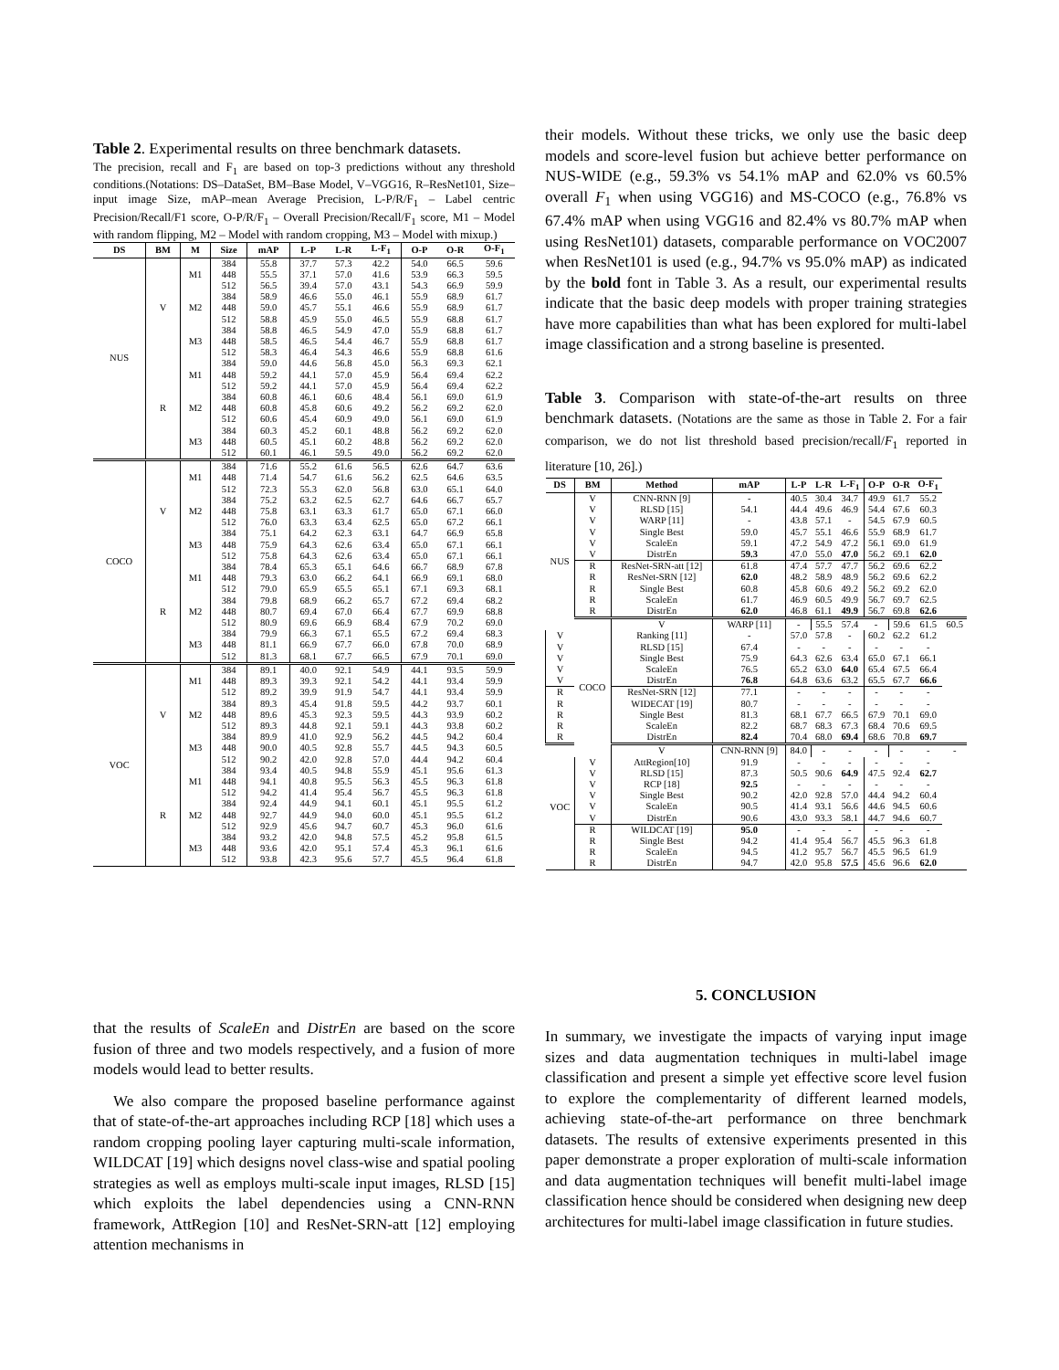Table 2. Experimental results on three benchmark datasets.
The precision, recall and F<sub>1</sub> are based on top-3 predictions without any threshold conditions.(Notations: DS–DataSet, BM–Base Model, V–VGG16, R–ResNet101, Size–input image Size, mAP–mean Average Precision, L-P/R/F<sub>1</sub> – Label centric Precision/Recall/F1 score, O-P/R/F<sub>1</sub> – Overall Precision/Recall/F<sub>1</sub> score, M1 – Model with random flipping, M2 – Model with random cropping, M3 – Model with mixup.)
| DS | BM | M | Size | mAP | L-P | L-R | L-F<sub>1</sub> | O-P | O-R | O-F<sub>1</sub> |
| --- | --- | --- | --- | --- | --- | --- | --- | --- | --- | --- |
| NUS | V | M1 | 384 | 55.8 | 37.7 | 57.3 | 42.2 | 54.0 | 66.5 | 59.6 |
| | | | 448 | 55.5 | 37.1 | 57.0 | 41.6 | 53.9 | 66.3 | 59.5 |
| | | | 512 | 56.5 | 39.4 | 57.0 | 43.1 | 54.3 | 66.9 | 59.9 |
| | | M2 | 384 | 58.9 | 46.6 | 55.0 | 46.1 | 55.9 | 68.9 | 61.7 |
| | | | 448 | 59.0 | 45.7 | 55.1 | 46.6 | 55.9 | 68.9 | 61.7 |
| | | | 512 | 58.8 | 45.9 | 55.0 | 46.5 | 55.9 | 68.8 | 61.7 |
| | | M3 | 384 | 58.8 | 46.5 | 54.9 | 47.0 | 55.9 | 68.8 | 61.7 |
| | | | 448 | 58.5 | 46.5 | 54.4 | 46.7 | 55.9 | 68.8 | 61.7 |
| | | | 512 | 58.3 | 46.4 | 54.3 | 46.6 | 55.9 | 68.8 | 61.6 |
| | R | M1 | 384 | 59.0 | 44.6 | 56.8 | 45.0 | 56.3 | 69.3 | 62.1 |
| | | | 448 | 59.2 | 44.1 | 57.0 | 45.9 | 56.4 | 69.4 | 62.2 |
| | | | 512 | 59.2 | 44.1 | 57.0 | 45.9 | 56.4 | 69.4 | 62.2 |
| | | M2 | 384 | 60.8 | 46.1 | 60.6 | 48.4 | 56.1 | 69.0 | 61.9 |
| | | | 448 | 60.8 | 45.8 | 60.6 | 49.2 | 56.2 | 69.2 | 62.0 |
| | | | 512 | 60.6 | 45.4 | 60.9 | 49.0 | 56.1 | 69.0 | 61.9 |
| | | M3 | 384 | 60.3 | 45.2 | 60.1 | 48.8 | 56.2 | 69.2 | 62.0 |
| | | | 448 | 60.5 | 45.1 | 60.2 | 48.8 | 56.2 | 69.2 | 62.0 |
| | | | 512 | 60.1 | 46.1 | 59.5 | 49.0 | 56.2 | 69.2 | 62.0 |
| COCO | V | M1 | 384 | 71.6 | 55.2 | 61.6 | 56.5 | 62.6 | 64.7 | 63.6 |
| | | | 448 | 71.4 | 54.7 | 61.6 | 56.2 | 62.5 | 64.6 | 63.5 |
| | | | 512 | 72.3 | 55.3 | 62.0 | 56.8 | 63.0 | 65.1 | 64.0 |
| | | M2 | 384 | 75.2 | 63.2 | 62.5 | 62.7 | 64.6 | 66.7 | 65.7 |
| | | | 448 | 75.8 | 63.1 | 63.3 | 61.7 | 65.0 | 67.1 | 66.0 |
| | | | 512 | 76.0 | 63.3 | 63.4 | 62.5 | 65.0 | 67.2 | 66.1 |
| | | M3 | 384 | 75.1 | 64.2 | 62.3 | 63.1 | 64.7 | 66.9 | 65.8 |
| | | | 448 | 75.9 | 64.3 | 62.6 | 63.4 | 65.0 | 67.1 | 66.1 |
| | | | 512 | 75.8 | 64.3 | 62.6 | 63.4 | 65.0 | 67.1 | 66.1 |
| | R | M1 | 384 | 78.4 | 65.3 | 65.1 | 64.6 | 66.7 | 68.9 | 67.8 |
| | | | 448 | 79.3 | 63.0 | 66.2 | 64.1 | 66.9 | 69.1 | 68.0 |
| | | | 512 | 79.0 | 65.9 | 65.5 | 65.1 | 67.1 | 69.3 | 68.1 |
| | | M2 | 384 | 79.8 | 68.9 | 66.2 | 65.7 | 67.2 | 69.4 | 68.2 |
| | | | 448 | 80.7 | 69.4 | 67.0 | 66.4 | 67.7 | 69.9 | 68.8 |
| | | | 512 | 80.9 | 69.6 | 66.9 | 68.4 | 67.9 | 70.2 | 69.0 |
| | | M3 | 384 | 79.9 | 66.3 | 67.1 | 65.5 | 67.2 | 69.4 | 68.3 |
| | | | 448 | 81.1 | 66.9 | 67.7 | 66.0 | 67.8 | 70.0 | 68.9 |
| | | | 512 | 81.3 | 68.1 | 67.7 | 66.5 | 67.9 | 70.1 | 69.0 |
| VOC | V | M1 | 384 | 89.1 | 40.0 | 92.1 | 54.9 | 44.1 | 93.5 | 59.9 |
| | | | 448 | 89.3 | 39.3 | 92.1 | 54.2 | 44.1 | 93.4 | 59.9 |
| | | | 512 | 89.2 | 39.9 | 91.9 | 54.7 | 44.1 | 93.4 | 59.9 |
| | | M2 | 384 | 89.3 | 45.4 | 91.8 | 59.5 | 44.2 | 93.7 | 60.1 |
| | | | 448 | 89.6 | 45.3 | 92.3 | 59.5 | 44.3 | 93.9 | 60.2 |
| | | | 512 | 89.3 | 44.8 | 92.1 | 59.1 | 44.3 | 93.8 | 60.2 |
| | | M3 | 384 | 89.9 | 41.0 | 92.9 | 56.2 | 44.5 | 94.2 | 60.4 |
| | | | 448 | 90.0 | 40.5 | 92.8 | 55.7 | 44.5 | 94.3 | 60.5 |
| | | | 512 | 90.2 | 42.0 | 92.8 | 57.0 | 44.4 | 94.2 | 60.4 |
| | R | M1 | 384 | 93.4 | 40.5 | 94.8 | 55.9 | 45.1 | 95.6 | 61.3 |
| | | | 448 | 94.1 | 40.8 | 95.5 | 56.3 | 45.5 | 96.3 | 61.8 |
| | | | 512 | 94.2 | 41.4 | 95.4 | 56.7 | 45.5 | 96.3 | 61.8 |
| | | M2 | 384 | 92.4 | 44.9 | 94.1 | 60.1 | 45.1 | 95.5 | 61.2 |
| | | | 448 | 92.7 | 44.9 | 94.0 | 60.0 | 45.1 | 95.5 | 61.2 |
| | | | 512 | 92.9 | 45.6 | 94.7 | 60.7 | 45.3 | 96.0 | 61.6 |
| | | M3 | 384 | 93.2 | 42.0 | 94.8 | 57.5 | 45.2 | 95.8 | 61.5 |
| | | | 448 | 93.6 | 42.0 | 95.1 | 57.4 | 45.3 | 96.1 | 61.6 |
| | | | 512 | 93.8 | 42.3 | 95.6 | 57.7 | 45.5 | 96.4 | 61.8 |
that the results of ScaleEn and DistrEn are based on the score fusion of three and two models respectively, and a fusion of more models would lead to better results.
We also compare the proposed baseline performance against that of state-of-the-art approaches including RCP [18] which uses a random cropping pooling layer capturing multi-scale information, WILDCAT [19] which designs novel class-wise and spatial pooling strategies as well as employs multi-scale input images, RLSD [15] which exploits the label dependencies using a CNN-RNN framework, AttRegion [10] and ResNet-SRN-att [12] employing attention mechanisms in
their models. Without these tricks, we only use the basic deep models and score-level fusion but achieve better performance on NUS-WIDE (e.g., 59.3% vs 54.1% mAP and 62.0% vs 60.5% overall F<sub>1</sub> when using VGG16) and MS-COCO (e.g., 76.8% vs 67.4% mAP when using VGG16 and 82.4% vs 80.7% mAP when using ResNet101) datasets, comparable performance on VOC2007 when ResNet101 is used (e.g., 94.7% vs 95.0% mAP) as indicated by the bold font in Table 3. As a result, our experimental results indicate that the basic deep models with proper training strategies have more capabilities than what has been explored for multi-label image classification and a strong baseline is presented.
Table 3. Comparison with state-of-the-art results on three benchmark datasets. (Notations are the same as those in Table 2. For a fair comparison, we do not list threshold based precision/recall/F<sub>1</sub> reported in literature [10, 26].)
| DS | BM | Method | mAP | L-P | L-R | L-F<sub>1</sub> | O-P | O-R | O-F<sub>1</sub> | |
| --- | --- | --- | --- | --- | --- | --- | --- | --- | --- | --- |
| NUS | V | CNN-RNN [9] | - | 40.5 | 30.4 | 34.7 | 49.9 | 61.7 | 55.2 | |
| | V | RLSD [15] | 54.1 | 44.4 | 49.6 | 46.9 | 54.4 | 67.6 | 60.3 | |
| | V | WARP [11] | - | 43.8 | 57.1 | - | 54.5 | 67.9 | 60.5 | |
| | V | Single Best | 59.0 | 45.7 | 55.1 | 46.6 | 55.9 | 68.9 | 61.7 | |
| | V | ScaleEn | 59.1 | 47.2 | 54.9 | 47.2 | 56.1 | 69.0 | 61.9 | |
| | V | DistrEn | 59.3 | 47.0 | 55.0 | 47.0 | 56.2 | 69.1 | 62.0 | |
| | R | ResNet-SRN-att [12] | 61.8 | 47.4 | 57.7 | 47.7 | 56.2 | 69.6 | 62.2 | |
| | R | ResNet-SRN [12] | 62.0 | 48.2 | 58.9 | 48.9 | 56.2 | 69.6 | 62.2 | |
| | R | Single Best | 60.8 | 45.8 | 60.6 | 49.2 | 56.2 | 69.2 | 62.0 | |
| | R | ScaleEn | 61.7 | 46.9 | 60.5 | 49.9 | 56.7 | 69.7 | 62.5 | |
| | R | DistrEn | 62.0 | 46.8 | 61.1 | 49.9 | 56.7 | 69.8 | 62.6 | |
| | COCO | V | WARP [11] | - | 55.5 | 57.4 | - | 59.6 | 61.5 | 60.5 |
| V | | Ranking [11] | - | 57.0 | 57.8 | - | 60.2 | 62.2 | 61.2 | |
| V | | RLSD [15] | 67.4 | - | - | - | - | - | - | |
| V | | Single Best | 75.9 | 64.3 | 62.6 | 63.4 | 65.0 | 67.1 | 66.1 | |
| V | | ScaleEn | 76.5 | 65.2 | 63.0 | 64.0 | 65.4 | 67.5 | 66.4 | |
| V | | DistrEn | 76.8 | 64.8 | 63.6 | 63.2 | 65.5 | 67.7 | 66.6 | |
| R | | ResNet-SRN [12] | 77.1 | - | - | - | - | - | - | |
| R | | WIDECAT [19] | 80.7 | - | - | - | - | - | - | |
| R | | Single Best | 81.3 | 68.1 | 67.7 | 66.5 | 67.9 | 70.1 | 69.0 | |
| R | | ScaleEn | 82.2 | 68.7 | 68.3 | 67.3 | 68.4 | 70.6 | 69.5 | |
| R | | DistrEn | 82.4 | 70.4 | 68.0 | 69.4 | 68.6 | 70.8 | 69.7 | |
| VOC | | V | CNN-RNN [9] | 84.0 | - | - | - | - | - | - |
| | V | AttRegion[10] | 91.9 | - | - | - | - | - | - | |
| | V | RLSD [15] | 87.3 | 50.5 | 90.6 | 64.9 | 47.5 | 92.4 | 62.7 | |
| | V | RCP [18] | 92.5 | - | - | - | - | - | - | |
| | V | Single Best | 90.2 | 42.0 | 92.8 | 57.0 | 44.4 | 94.2 | 60.4 | |
| | V | ScaleEn | 90.5 | 41.4 | 93.1 | 56.6 | 44.6 | 94.5 | 60.6 | |
| | V | DistrEn | 90.6 | 43.0 | 93.3 | 58.1 | 44.7 | 94.6 | 60.7 | |
| | R | WILDCAT [19] | 95.0 | - | - | - | - | - | - | |
| | R | Single Best | 94.2 | 41.4 | 95.4 | 56.7 | 45.5 | 96.3 | 61.8 | |
| | R | ScaleEn | 94.5 | 41.2 | 95.7 | 56.7 | 45.5 | 96.5 | 61.9 | |
| | R | DistrEn | 94.7 | 42.0 | 95.8 | 57.5 | 45.6 | 96.6 | 62.0 | |
5. CONCLUSION
In summary, we investigate the impacts of varying input image sizes and data augmentation techniques in multi-label image classification and present a simple yet effective score level fusion to explore the complementarity of different learned models, achieving state-of-the-art performance on three benchmark datasets. The results of extensive experiments presented in this paper demonstrate a proper exploration of multi-scale information and data augmentation techniques will benefit multi-label image classification hence should be considered when designing new deep architectures for multi-label image classification in future studies.